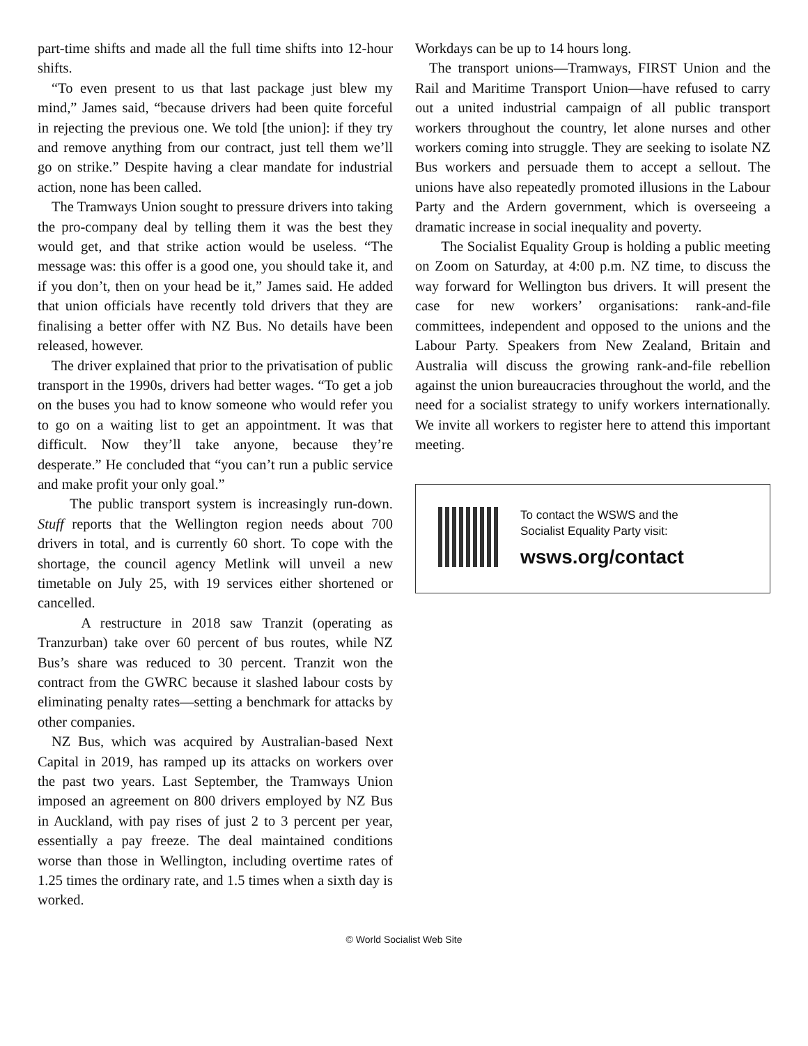part-time shifts and made all the full time shifts into 12-hour shifts.
“To even present to us that last package just blew my mind,” James said, “because drivers had been quite forceful in rejecting the previous one. We told [the union]: if they try and remove anything from our contract, just tell them we’ll go on strike.” Despite having a clear mandate for industrial action, none has been called.
The Tramways Union sought to pressure drivers into taking the pro-company deal by telling them it was the best they would get, and that strike action would be useless. “The message was: this offer is a good one, you should take it, and if you don’t, then on your head be it,” James said. He added that union officials have recently told drivers that they are finalising a better offer with NZ Bus. No details have been released, however.
The driver explained that prior to the privatisation of public transport in the 1990s, drivers had better wages. “To get a job on the buses you had to know someone who would refer you to go on a waiting list to get an appointment. It was that difficult. Now they’ll take anyone, because they’re desperate.” He concluded that “you can’t run a public service and make profit your only goal.”
The public transport system is increasingly run-down. Stuff reports that the Wellington region needs about 700 drivers in total, and is currently 60 short. To cope with the shortage, the council agency Metlink will unveil a new timetable on July 25, with 19 services either shortened or cancelled.
A restructure in 2018 saw Tranzit (operating as Tranzurban) take over 60 percent of bus routes, while NZ Bus’s share was reduced to 30 percent. Tranzit won the contract from the GWRC because it slashed labour costs by eliminating penalty rates—setting a benchmark for attacks by other companies.
NZ Bus, which was acquired by Australian-based Next Capital in 2019, has ramped up its attacks on workers over the past two years. Last September, the Tramways Union imposed an agreement on 800 drivers employed by NZ Bus in Auckland, with pay rises of just 2 to 3 percent per year, essentially a pay freeze. The deal maintained conditions worse than those in Wellington, including overtime rates of 1.25 times the ordinary rate, and 1.5 times when a sixth day is worked.
Workdays can be up to 14 hours long.
The transport unions—Tramways, FIRST Union and the Rail and Maritime Transport Union—have refused to carry out a united industrial campaign of all public transport workers throughout the country, let alone nurses and other workers coming into struggle. They are seeking to isolate NZ Bus workers and persuade them to accept a sellout. The unions have also repeatedly promoted illusions in the Labour Party and the Ardern government, which is overseeing a dramatic increase in social inequality and poverty.
The Socialist Equality Group is holding a public meeting on Zoom on Saturday, at 4:00 p.m. NZ time, to discuss the way forward for Wellington bus drivers. It will present the case for new workers’ organisations: rank-and-file committees, independent and opposed to the unions and the Labour Party. Speakers from New Zealand, Britain and Australia will discuss the growing rank-and-file rebellion against the union bureaucracies throughout the world, and the need for a socialist strategy to unify workers internationally. We invite all workers to register here to attend this important meeting.
To contact the WSWS and the
Socialist Equality Party visit:
wsws.org/contact
© World Socialist Web Site